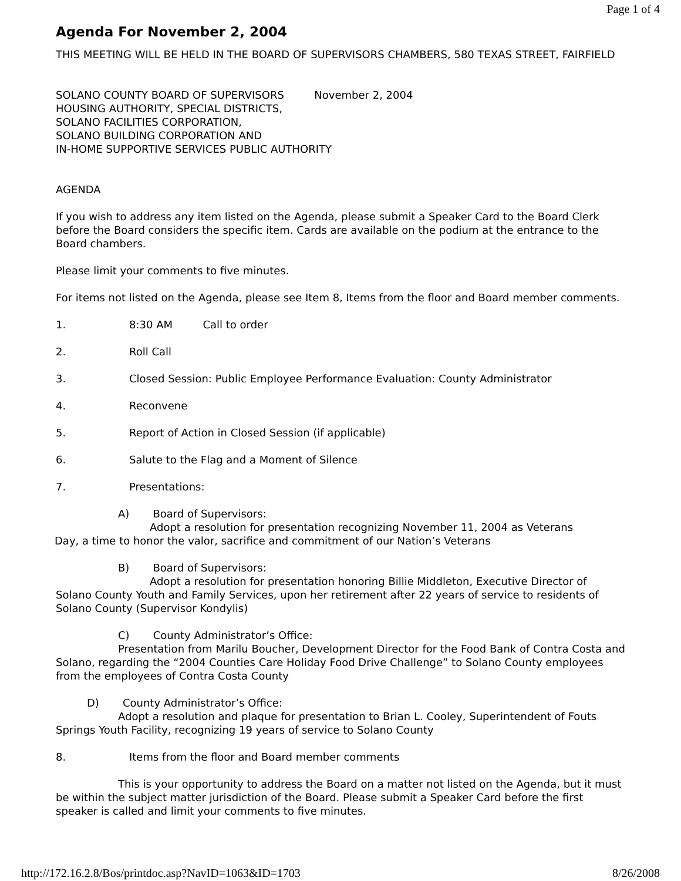Page 1 of 4
Agenda For November 2, 2004
THIS MEETING WILL BE HELD IN THE BOARD OF SUPERVISORS CHAMBERS, 580 TEXAS STREET, FAIRFIELD
SOLANO COUNTY BOARD OF SUPERVISORS November 2, 2004
HOUSING AUTHORITY, SPECIAL DISTRICTS,
SOLANO FACILITIES CORPORATION,
SOLANO BUILDING CORPORATION AND
IN-HOME SUPPORTIVE SERVICES PUBLIC AUTHORITY
AGENDA
If you wish to address any item listed on the Agenda, please submit a Speaker Card to the Board Clerk before the Board considers the specific item. Cards are available on the podium at the entrance to the Board chambers.
Please limit your comments to five minutes.
For items not listed on the Agenda, please see Item 8, Items from the floor and Board member comments.
1. 8:30 AM Call to order
2. Roll Call
3. Closed Session: Public Employee Performance Evaluation: County Administrator
4. Reconvene
5. Report of Action in Closed Session (if applicable)
6. Salute to the Flag and a Moment of Silence
7. Presentations:
A) Board of Supervisors:
Adopt a resolution for presentation recognizing November 11, 2004 as Veterans
Day, a time to honor the valor, sacrifice and commitment of our Nation’s Veterans
B) Board of Supervisors:
Adopt a resolution for presentation honoring Billie Middleton, Executive Director of Solano County Youth and Family Services, upon her retirement after 22 years of service to residents of Solano County (Supervisor Kondylis)
C) County Administrator’s Office:
Presentation from Marilu Boucher, Development Director for the Food Bank of Contra Costa and Solano, regarding the “2004 Counties Care Holiday Food Drive Challenge” to Solano County employees from the employees of Contra Costa County
D) County Administrator’s Office:
Adopt a resolution and plaque for presentation to Brian L. Cooley, Superintendent of Fouts Springs Youth Facility, recognizing 19 years of service to Solano County
8. Items from the floor and Board member comments
This is your opportunity to address the Board on a matter not listed on the Agenda, but it must be within the subject matter jurisdiction of the Board. Please submit a Speaker Card before the first speaker is called and limit your comments to five minutes.
http://172.16.2.8/Bos/printdoc.asp?NavID=1063&ID=1703 8/26/2008